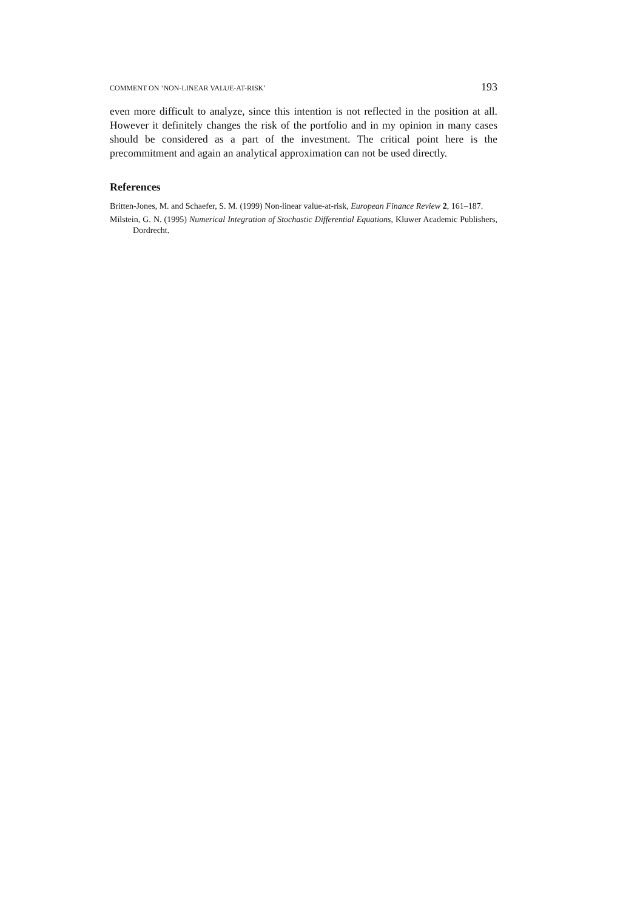COMMENT ON ‘NON-LINEAR VALUE-AT-RISK’ 193
even more difficult to analyze, since this intention is not reflected in the position at all. However it definitely changes the risk of the portfolio and in my opinion in many cases should be considered as a part of the investment. The critical point here is the precommitment and again an analytical approximation can not be used directly.
References
Britten-Jones, M. and Schaefer, S. M. (1999) Non-linear value-at-risk, European Finance Review 2, 161–187.
Milstein, G. N. (1995) Numerical Integration of Stochastic Differential Equations, Kluwer Academic Publishers, Dordrecht.